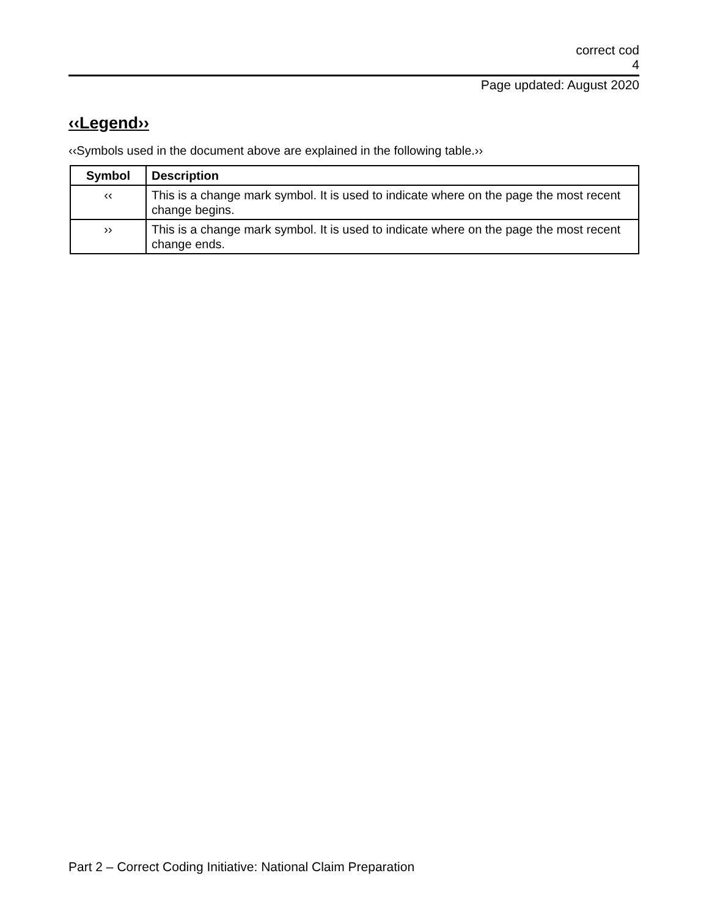correct cod
4
Page updated: August 2020
‹‹Legend››
‹‹Symbols used in the document above are explained in the following table.››
| Symbol | Description |
| --- | --- |
| ‹‹ | This is a change mark symbol. It is used to indicate where on the page the most recent change begins. |
| ›› | This is a change mark symbol. It is used to indicate where on the page the most recent change ends. |
Part 2 – Correct Coding Initiative: National Claim Preparation